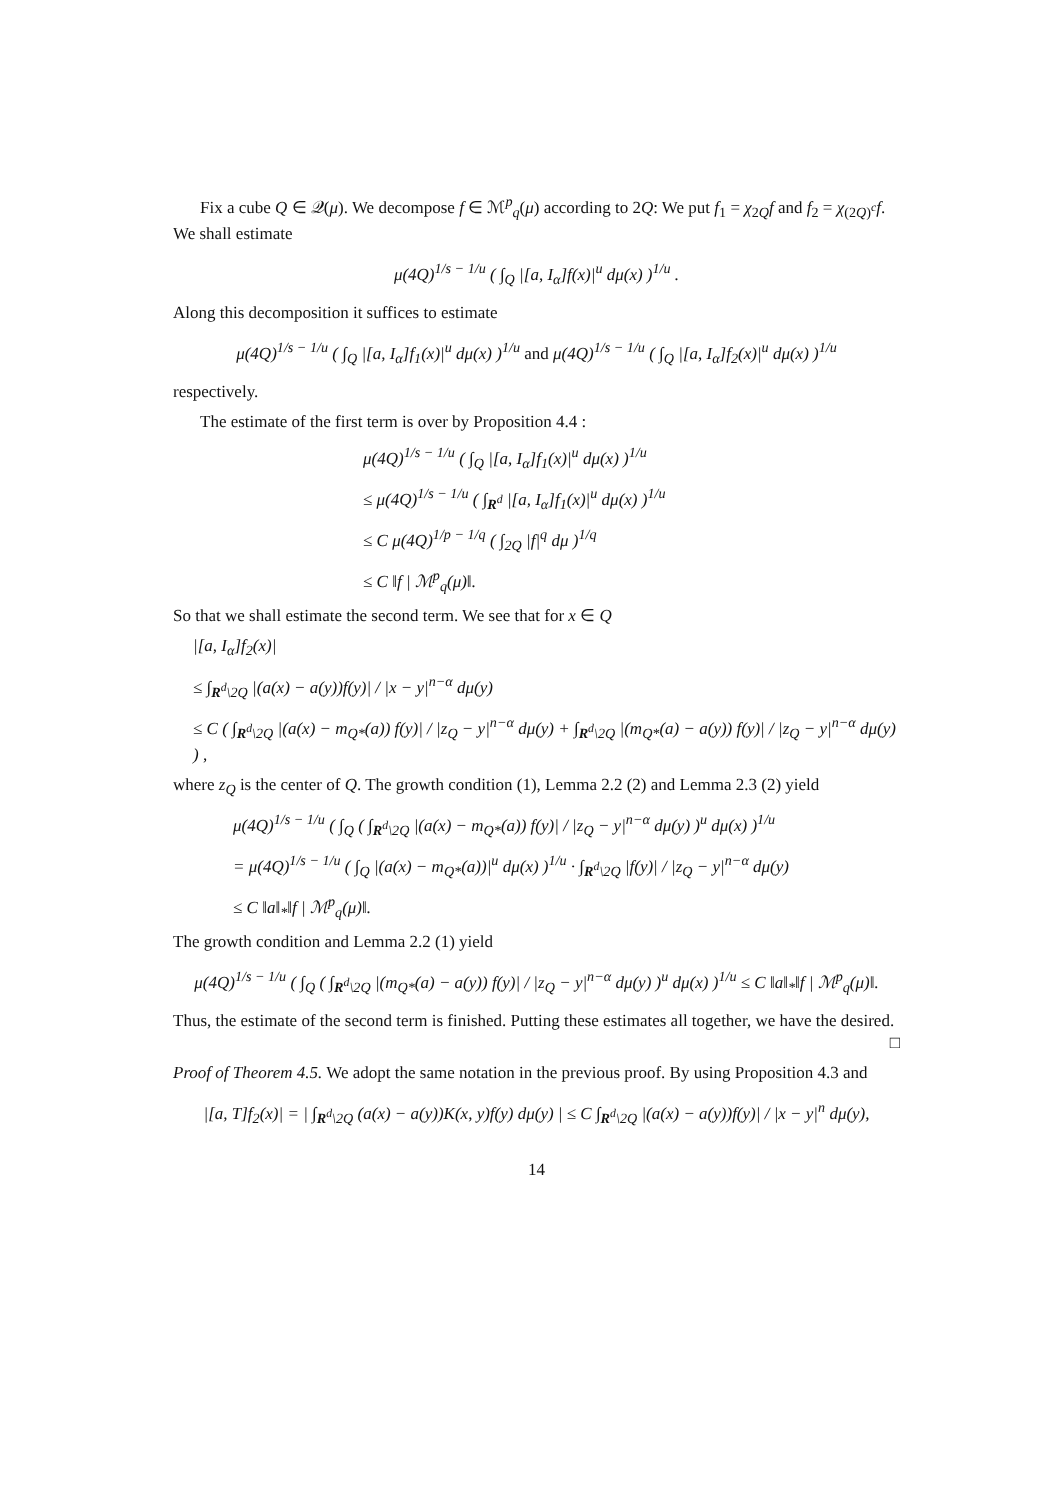Fix a cube Q ∈ 𝒬(μ). We decompose f ∈ ℳ<sup>p</sup><sub>q</sub>(μ) according to 2Q: We put f<sub>1</sub> = χ<sub>2Q</sub>f and f<sub>2</sub> = χ<sub>(2Q)<sup>c</sup></sub>f. We shall estimate
μ(4Q)<sup>1/s − 1/u</sup> ( ∫<sub>Q</sub> |[a, I<sub>α</sub>]f(x)|<sup>u</sup> dμ(x) )<sup>1/u</sup> .
Along this decomposition it suffices to estimate
μ(4Q)<sup>1/s − 1/u</sup> ( ∫<sub>Q</sub> |[a, I<sub>α</sub>]f<sub>1</sub>(x)|<sup>u</sup> dμ(x) )<sup>1/u</sup> and μ(4Q)<sup>1/s − 1/u</sup> ( ∫<sub>Q</sub> |[a, I<sub>α</sub>]f<sub>2</sub>(x)|<sup>u</sup> dμ(x) )<sup>1/u</sup>
respectively.
The estimate of the first term is over by Proposition 4.4 :
μ(4Q)<sup>1/s − 1/u</sup> ( ∫<sub>Q</sub> |[a, I<sub>α</sub>]f<sub>1</sub>(x)|<sup>u</sup> dμ(x) )<sup>1/u</sup>
≤ μ(4Q)<sup>1/s − 1/u</sup> ( ∫<sub>R<sup>d</sup></sub> |[a, I<sub>α</sub>]f<sub>1</sub>(x)|<sup>u</sup> dμ(x) )<sup>1/u</sup>
≤ C μ(4Q)<sup>1/p − 1/q</sup> ( ∫<sub>2Q</sub> |f|<sup>q</sup> dμ )<sup>1/q</sup>
≤ C ‖f | ℳ<sup>p</sup><sub>q</sub>(μ)‖.
So that we shall estimate the second term. We see that for x ∈ Q
|[a, I<sub>α</sub>]f<sub>2</sub>(x)|
≤ ∫<sub>R<sup>d</sup>\2Q</sub> |(a(x) − a(y))f(y)| / |x − y|<sup>n−α</sup> dμ(y)
≤ C ( ∫<sub>R<sup>d</sup>\2Q</sub> |(a(x) − m<sub>Q*</sub>(a)) f(y)| / |z<sub>Q</sub> − y|<sup>n−α</sup> dμ(y) + ∫<sub>R<sup>d</sup>\2Q</sub> |(m<sub>Q*</sub>(a) − a(y)) f(y)| / |z<sub>Q</sub> − y|<sup>n−α</sup> dμ(y) ) ,
where z<sub>Q</sub> is the center of Q. The growth condition (1), Lemma 2.2 (2) and Lemma 2.3 (2) yield
μ(4Q)<sup>1/s − 1/u</sup> ( ∫<sub>Q</sub> ( ∫<sub>R<sup>d</sup>\2Q</sub> |(a(x) − m<sub>Q*</sub>(a)) f(y)| / |z<sub>Q</sub> − y|<sup>n−α</sup> dμ(y) )<sup>u</sup> dμ(x) )<sup>1/u</sup>
= μ(4Q)<sup>1/s − 1/u</sup> ( ∫<sub>Q</sub> |(a(x) − m<sub>Q*</sub>(a))|<sup>u</sup> dμ(x) )<sup>1/u</sup> · ∫<sub>R<sup>d</sup>\2Q</sub> |f(y)| / |z<sub>Q</sub> − y|<sup>n−α</sup> dμ(y)
≤ C ‖a‖<sub>*</sub>‖f | ℳ<sup>p</sup><sub>q</sub>(μ)‖.
The growth condition and Lemma 2.2 (1) yield
μ(4Q)<sup>1/s − 1/u</sup> ( ∫<sub>Q</sub> ( ∫<sub>R<sup>d</sup>\2Q</sub> |(m<sub>Q*</sub>(a) − a(y)) f(y)| / |z<sub>Q</sub> − y|<sup>n−α</sup> dμ(y) )<sup>u</sup> dμ(x) )<sup>1/u</sup> ≤ C ‖a‖<sub>*</sub>‖f | ℳ<sup>p</sup><sub>q</sub>(μ)‖.
Thus, the estimate of the second term is finished. Putting these estimates all together, we have the desired. □
Proof of Theorem 4.5. We adopt the same notation in the previous proof. By using Proposition 4.3 and
|[a, T]f<sub>2</sub>(x)| = | ∫<sub>R<sup>d</sup>\2Q</sub> (a(x) − a(y))K(x, y)f(y) dμ(y) | ≤ C ∫<sub>R<sup>d</sup>\2Q</sub> |(a(x) − a(y))f(y)| / |x − y|<sup>n</sup> dμ(y),
14